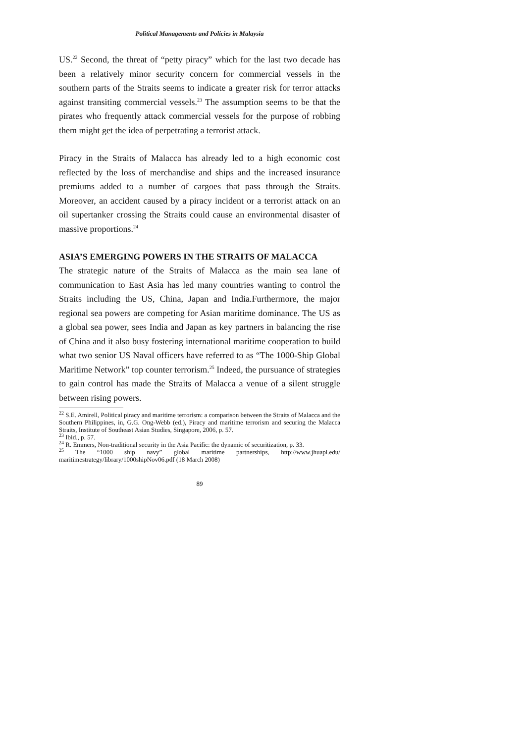Political Managements and Policies in Malaysia
US.<sup>22</sup> Second, the threat of “petty piracy” which for the last two decade has been a relatively minor security concern for commercial vessels in the southern parts of the Straits seems to indicate a greater risk for terror attacks against transiting commercial vessels.<sup>23</sup> The assumption seems to be that the pirates who frequently attack commercial vessels for the purpose of robbing them might get the idea of perpetrating a terrorist attack.
Piracy in the Straits of Malacca has already led to a high economic cost reflected by the loss of merchandise and ships and the increased insurance premiums added to a number of cargoes that pass through the Straits. Moreover, an accident caused by a piracy incident or a terrorist attack on an oil supertanker crossing the Straits could cause an environmental disaster of massive proportions.<sup>24</sup>
ASIA’S EMERGING POWERS IN THE STRAITS OF MALACCA
The strategic nature of the Straits of Malacca as the main sea lane of communication to East Asia has led many countries wanting to control the Straits including the US, China, Japan and India.Furthermore, the major regional sea powers are competing for Asian maritime dominance. The US as a global sea power, sees India and Japan as key partners in balancing the rise of China and it also busy fostering international maritime cooperation to build what two senior US Naval officers have referred to as “The 1000-Ship Global Maritime Network” top counter terrorism.<sup>25</sup> Indeed, the pursuance of strategies to gain control has made the Straits of Malacca a venue of a silent struggle between rising powers.
<sup>22</sup> S.E. Amirell, Political piracy and maritime terrorism: a comparison between the Straits of Malacca and the Southern Philippines, in, G.G. Ong-Webb (ed.), Piracy and maritime terrorism and securing the Malacca Straits, Institute of Southeast Asian Studies, Singapore, 2006, p. 57.
<sup>23</sup> Ibid., p. 57.
<sup>24</sup> R. Emmers, Non-traditional security in the Asia Pacific: the dynamic of securitization, p. 33.
<sup>25</sup> The “1000 ship navy” global maritime partnerships, http://www.jhuapl.edu/ maritimestrategy/library/1000shipNov06.pdf (18 March 2008)
89